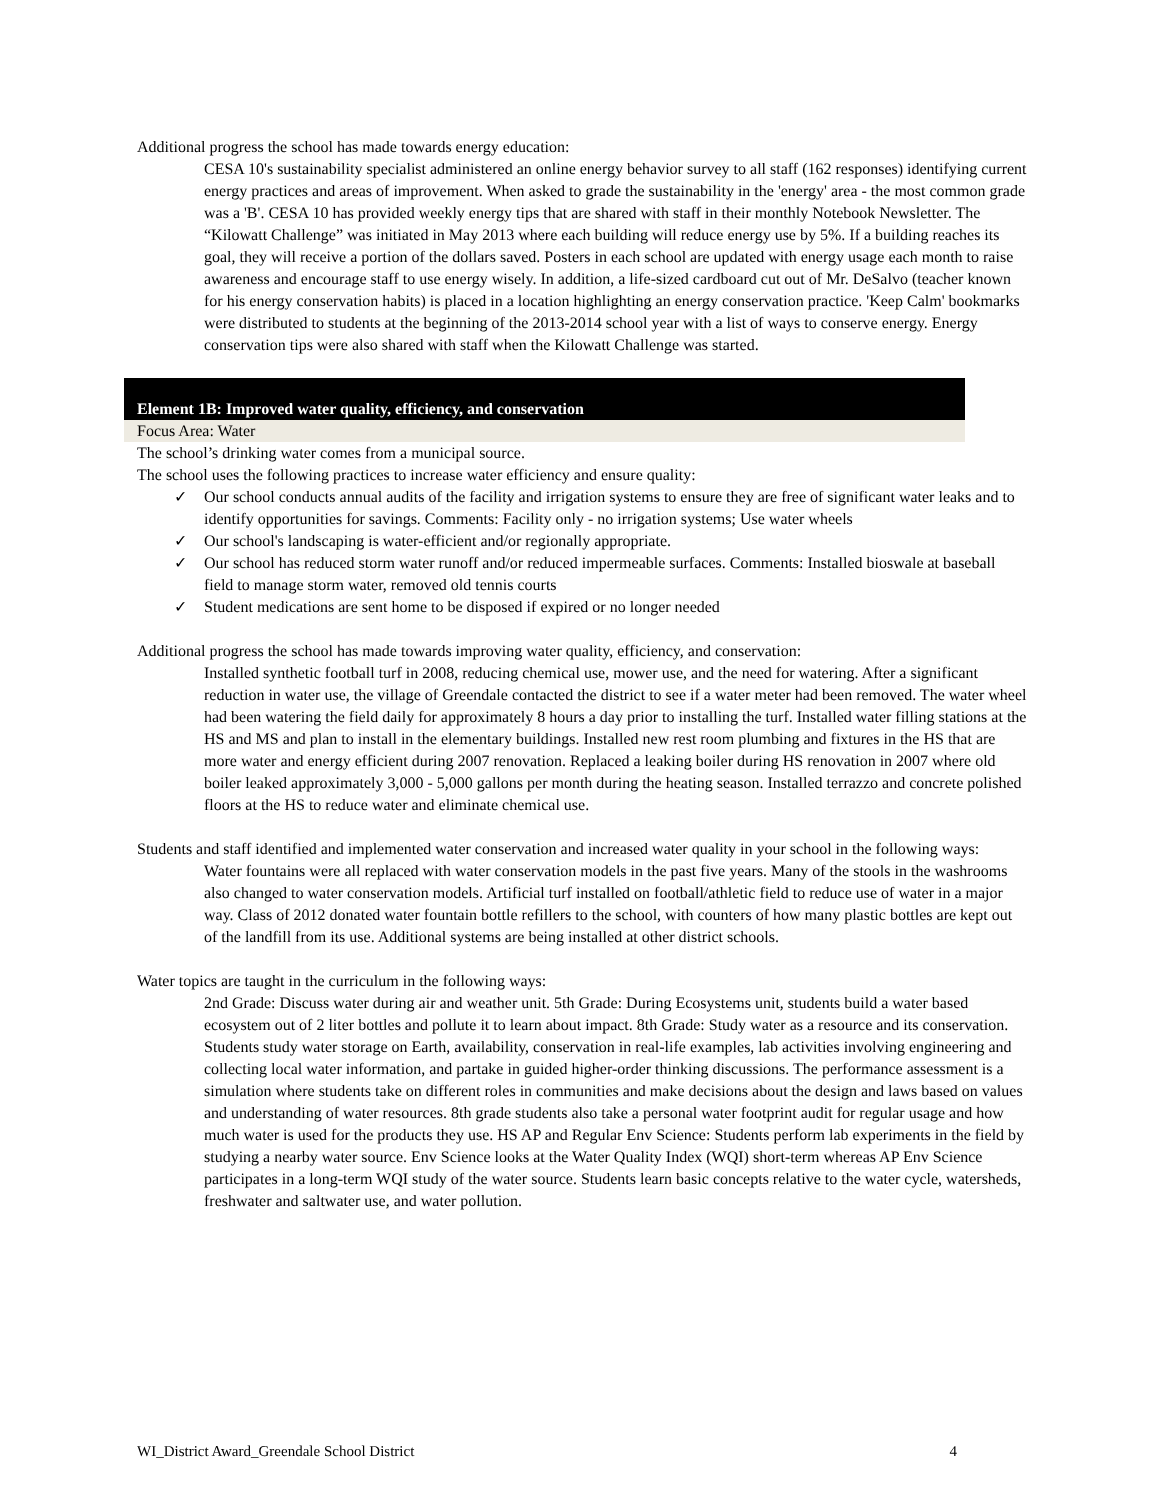Additional progress the school has made towards energy education:
CESA 10's sustainability specialist administered an online energy behavior survey to all staff (162 responses) identifying current energy practices and areas of improvement. When asked to grade the sustainability in the 'energy' area - the most common grade was a 'B'. CESA 10 has provided weekly energy tips that are shared with staff in their monthly Notebook Newsletter. The “Kilowatt Challenge” was initiated in May 2013 where each building will reduce energy use by 5%. If a building reaches its goal, they will receive a portion of the dollars saved. Posters in each school are updated with energy usage each month to raise awareness and encourage staff to use energy wisely. In addition, a life-sized cardboard cut out of Mr. DeSalvo (teacher known for his energy conservation habits) is placed in a location highlighting an energy conservation practice. 'Keep Calm' bookmarks were distributed to students at the beginning of the 2013-2014 school year with a list of ways to conserve energy. Energy conservation tips were also shared with staff when the Kilowatt Challenge was started.
Element 1B: Improved water quality, efficiency, and conservation
Focus Area: Water
The school’s drinking water comes from a municipal source.
The school uses the following practices to increase water efficiency and ensure quality:
✓ Our school conducts annual audits of the facility and irrigation systems to ensure they are free of significant water leaks and to identify opportunities for savings. Comments: Facility only - no irrigation systems; Use water wheels
✓ Our school's landscaping is water-efficient and/or regionally appropriate.
✓ Our school has reduced storm water runoff and/or reduced impermeable surfaces. Comments: Installed bioswale at baseball field to manage storm water, removed old tennis courts
✓ Student medications are sent home to be disposed if expired or no longer needed
Additional progress the school has made towards improving water quality, efficiency, and conservation:
Installed synthetic football turf in 2008, reducing chemical use, mower use, and the need for watering. After a significant reduction in water use, the village of Greendale contacted the district to see if a water meter had been removed. The water wheel had been watering the field daily for approximately 8 hours a day prior to installing the turf. Installed water filling stations at the HS and MS and plan to install in the elementary buildings. Installed new rest room plumbing and fixtures in the HS that are more water and energy efficient during 2007 renovation. Replaced a leaking boiler during HS renovation in 2007 where old boiler leaked approximately 3,000 - 5,000 gallons per month during the heating season. Installed terrazzo and concrete polished floors at the HS to reduce water and eliminate chemical use.
Students and staff identified and implemented water conservation and increased water quality in your school in the following ways:
Water fountains were all replaced with water conservation models in the past five years. Many of the stools in the washrooms also changed to water conservation models. Artificial turf installed on football/athletic field to reduce use of water in a major way. Class of 2012 donated water fountain bottle refillers to the school, with counters of how many plastic bottles are kept out of the landfill from its use. Additional systems are being installed at other district schools.
Water topics are taught in the curriculum in the following ways:
2nd Grade: Discuss water during air and weather unit. 5th Grade: During Ecosystems unit, students build a water based ecosystem out of 2 liter bottles and pollute it to learn about impact. 8th Grade: Study water as a resource and its conservation. Students study water storage on Earth, availability, conservation in real-life examples, lab activities involving engineering and collecting local water information, and partake in guided higher-order thinking discussions. The performance assessment is a simulation where students take on different roles in communities and make decisions about the design and laws based on values and understanding of water resources. 8th grade students also take a personal water footprint audit for regular usage and how much water is used for the products they use. HS AP and Regular Env Science: Students perform lab experiments in the field by studying a nearby water source. Env Science looks at the Water Quality Index (WQI) short-term whereas AP Env Science participates in a long-term WQI study of the water source. Students learn basic concepts relative to the water cycle, watersheds, freshwater and saltwater use, and water pollution.
WI_District Award_Greendale School District 4